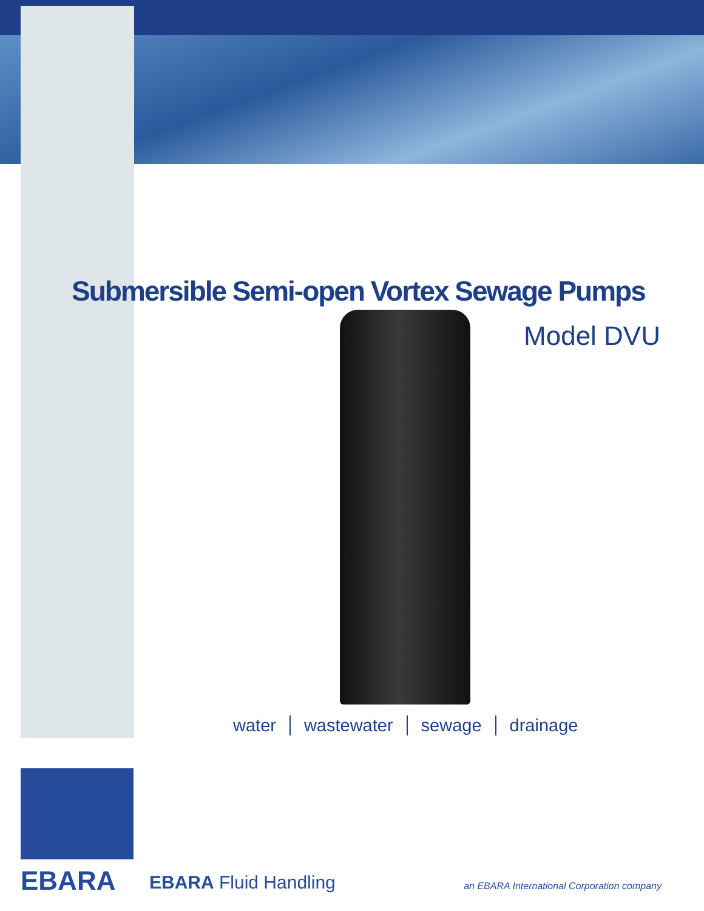Submersible Semi-open Vortex Sewage Pumps
Model DVU
water wastewater sewage drainage
EBARA EBARA Fluid Handling
an EBARA International Corporation company